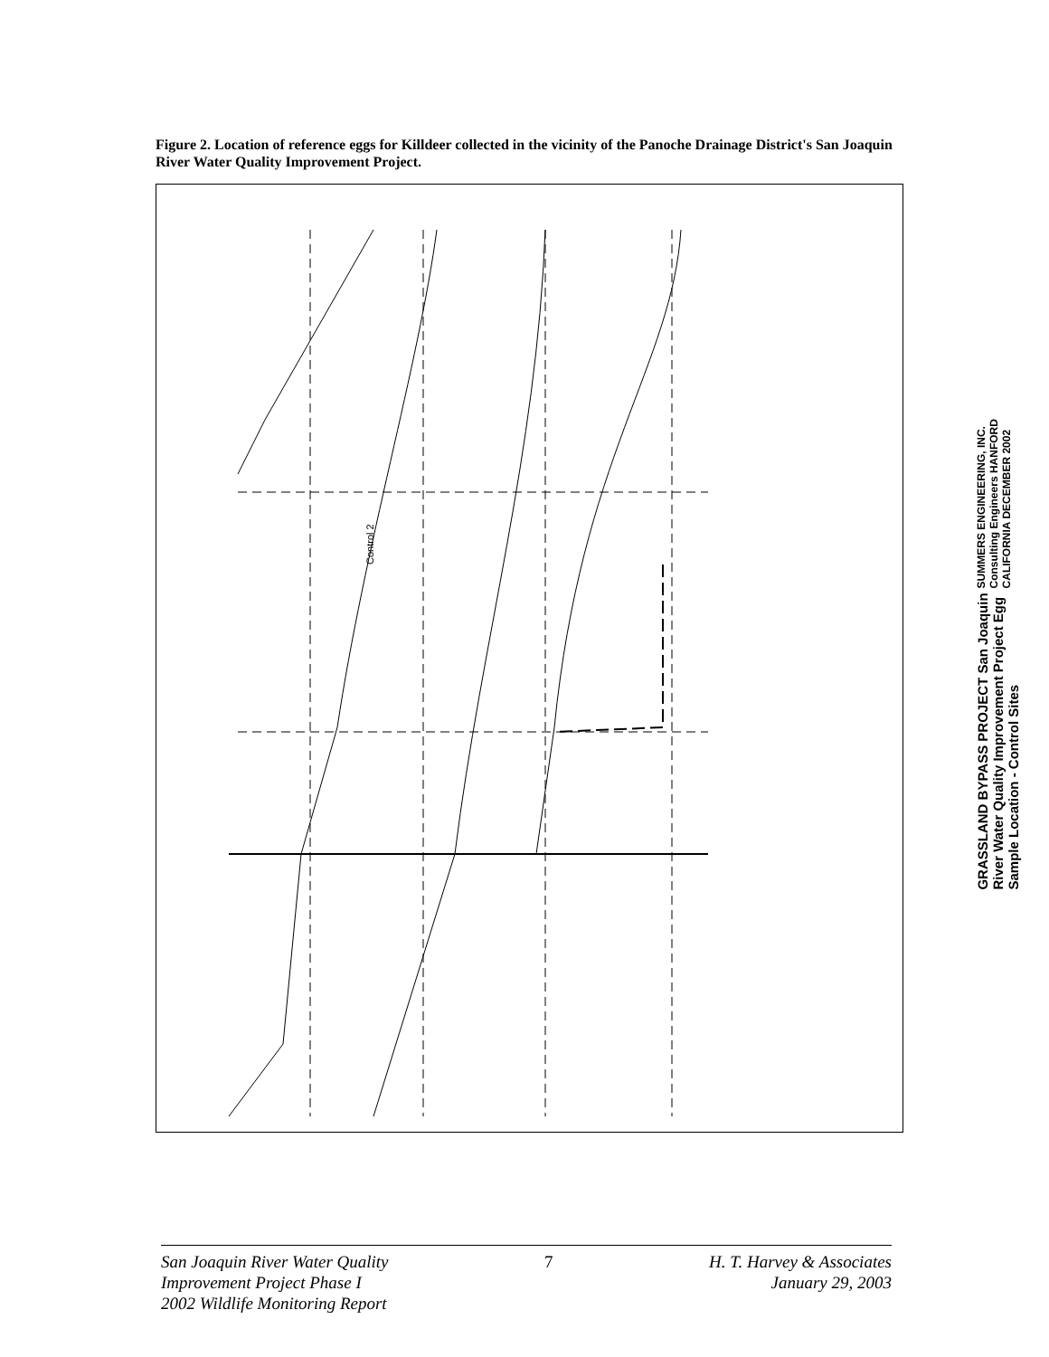Figure 2. Location of reference eggs for Killdeer collected in the vicinity of the Panoche Drainage District's San Joaquin River Water Quality Improvement Project.
Control 2
SUMMERS ENGINEERING, INC. Consulting Engineers HANFORD CALIFORNIA DECEMBER 2002
GRASSLAND BYPASS PROJECT San Joaquin River Water Quality Improvement Project Egg Sample Location - Control Sites
San Joaquin River Water Quality
Improvement Project Phase I
2002 Wildlife Monitoring Report
7 H. T. Harvey & Associates
January 29, 2003